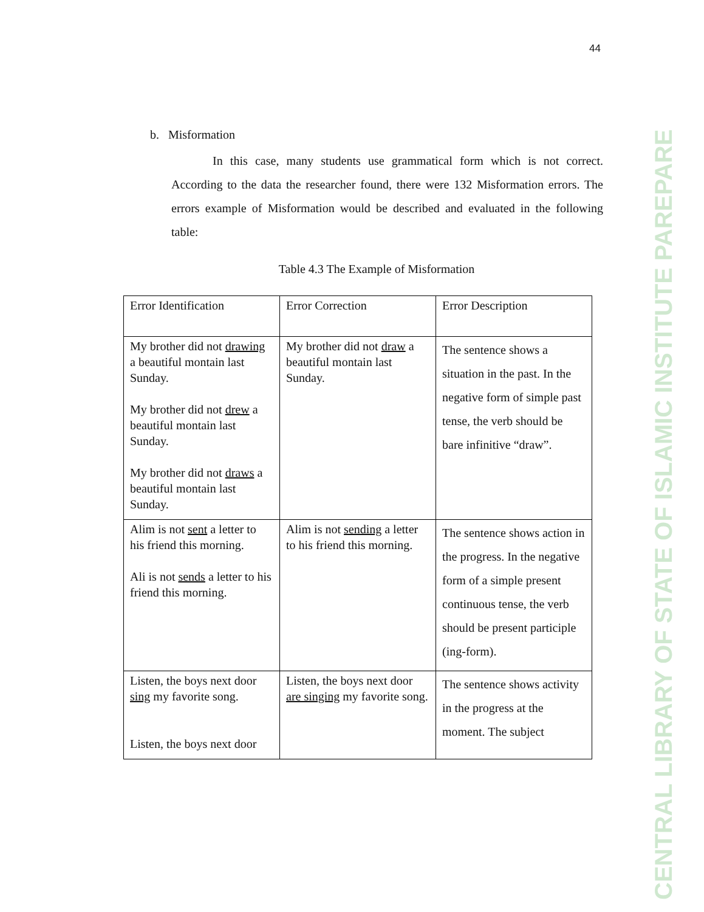44
CENTRAL LIBRARY OF STATE OF ISLAMIC INSTITUTE PAREPARE
b. Misformation
In this case, many students use grammatical form which is not correct. According to the data the researcher found, there were 132 Misformation errors. The errors example of Misformation would be described and evaluated in the following table:
Table 4.3 The Example of Misformation
| Error Identification | Error Correction | Error Description |
| --- | --- | --- |
| My brother did not drawing a beautiful montain last Sunday. My brother did not drew a beautiful montain last Sunday. My brother did not draws a beautiful montain last Sunday. | My brother did not draw a beautiful montain last Sunday. | The sentence shows a situation in the past. In the negative form of simple past tense, the verb should be bare infinitive “draw”. |
| Alim is not sent a letter to his friend this morning. Ali is not sends a letter to his friend this morning. | Alim is not sending a letter to his friend this morning. | The sentence shows action in the progress. In the negative form of a simple present continuous tense, the verb should be present participle (ing-form). |
| Listen, the boys next door sing my favorite song. Listen, the boys next door | Listen, the boys next door are singing my favorite song. | The sentence shows activity in the progress at the moment. The subject |